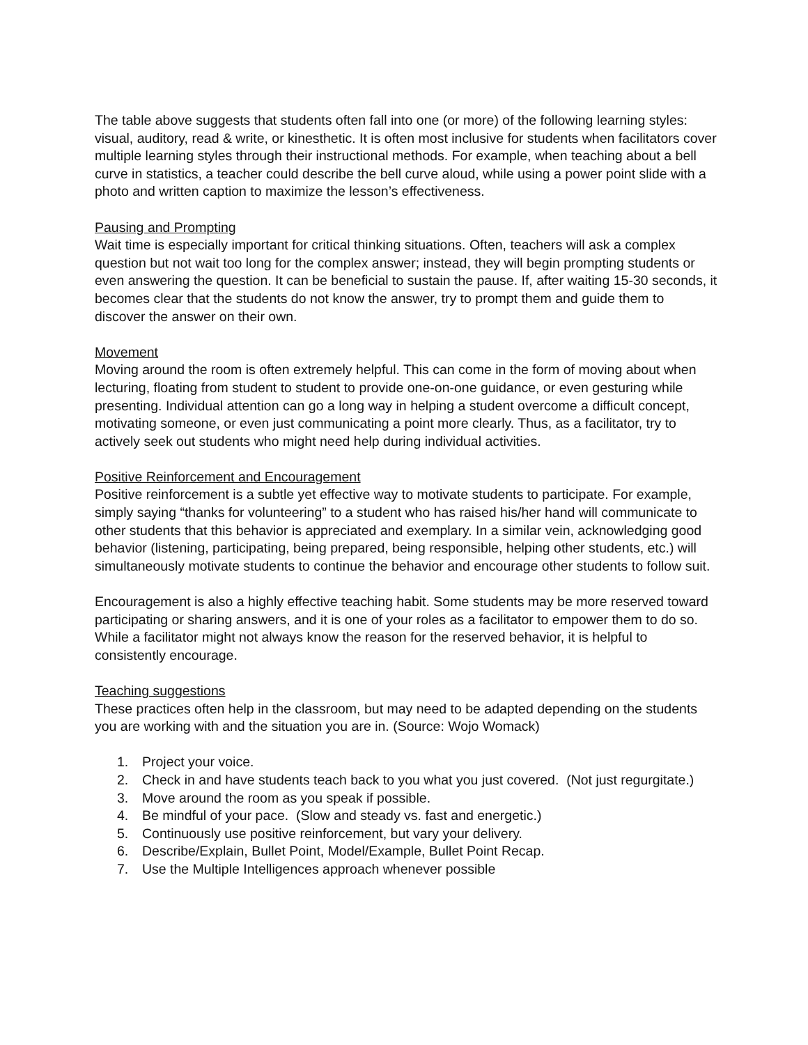The table above suggests that students often fall into one (or more) of the following learning styles: visual, auditory, read & write, or kinesthetic. It is often most inclusive for students when facilitators cover multiple learning styles through their instructional methods. For example, when teaching about a bell curve in statistics, a teacher could describe the bell curve aloud, while using a power point slide with a photo and written caption to maximize the lesson’s effectiveness.
Pausing and Prompting
Wait time is especially important for critical thinking situations. Often, teachers will ask a complex question but not wait too long for the complex answer; instead, they will begin prompting students or even answering the question. It can be beneficial to sustain the pause. If, after waiting 15-30 seconds, it becomes clear that the students do not know the answer, try to prompt them and guide them to discover the answer on their own.
Movement
Moving around the room is often extremely helpful. This can come in the form of moving about when lecturing, floating from student to student to provide one-on-one guidance, or even gesturing while presenting. Individual attention can go a long way in helping a student overcome a difficult concept, motivating someone, or even just communicating a point more clearly. Thus, as a facilitator, try to actively seek out students who might need help during individual activities.
Positive Reinforcement and Encouragement
Positive reinforcement is a subtle yet effective way to motivate students to participate. For example, simply saying “thanks for volunteering” to a student who has raised his/her hand will communicate to other students that this behavior is appreciated and exemplary. In a similar vein, acknowledging good behavior (listening, participating, being prepared, being responsible, helping other students, etc.) will simultaneously motivate students to continue the behavior and encourage other students to follow suit.
Encouragement is also a highly effective teaching habit. Some students may be more reserved toward participating or sharing answers, and it is one of your roles as a facilitator to empower them to do so. While a facilitator might not always know the reason for the reserved behavior, it is helpful to consistently encourage.
Teaching suggestions
These practices often help in the classroom, but may need to be adapted depending on the students you are working with and the situation you are in. (Source: Wojo Womack)
1. Project your voice.
2. Check in and have students teach back to you what you just covered. (Not just regurgitate.)
3. Move around the room as you speak if possible.
4. Be mindful of your pace. (Slow and steady vs. fast and energetic.)
5. Continuously use positive reinforcement, but vary your delivery.
6. Describe/Explain, Bullet Point, Model/Example, Bullet Point Recap.
7. Use the Multiple Intelligences approach whenever possible